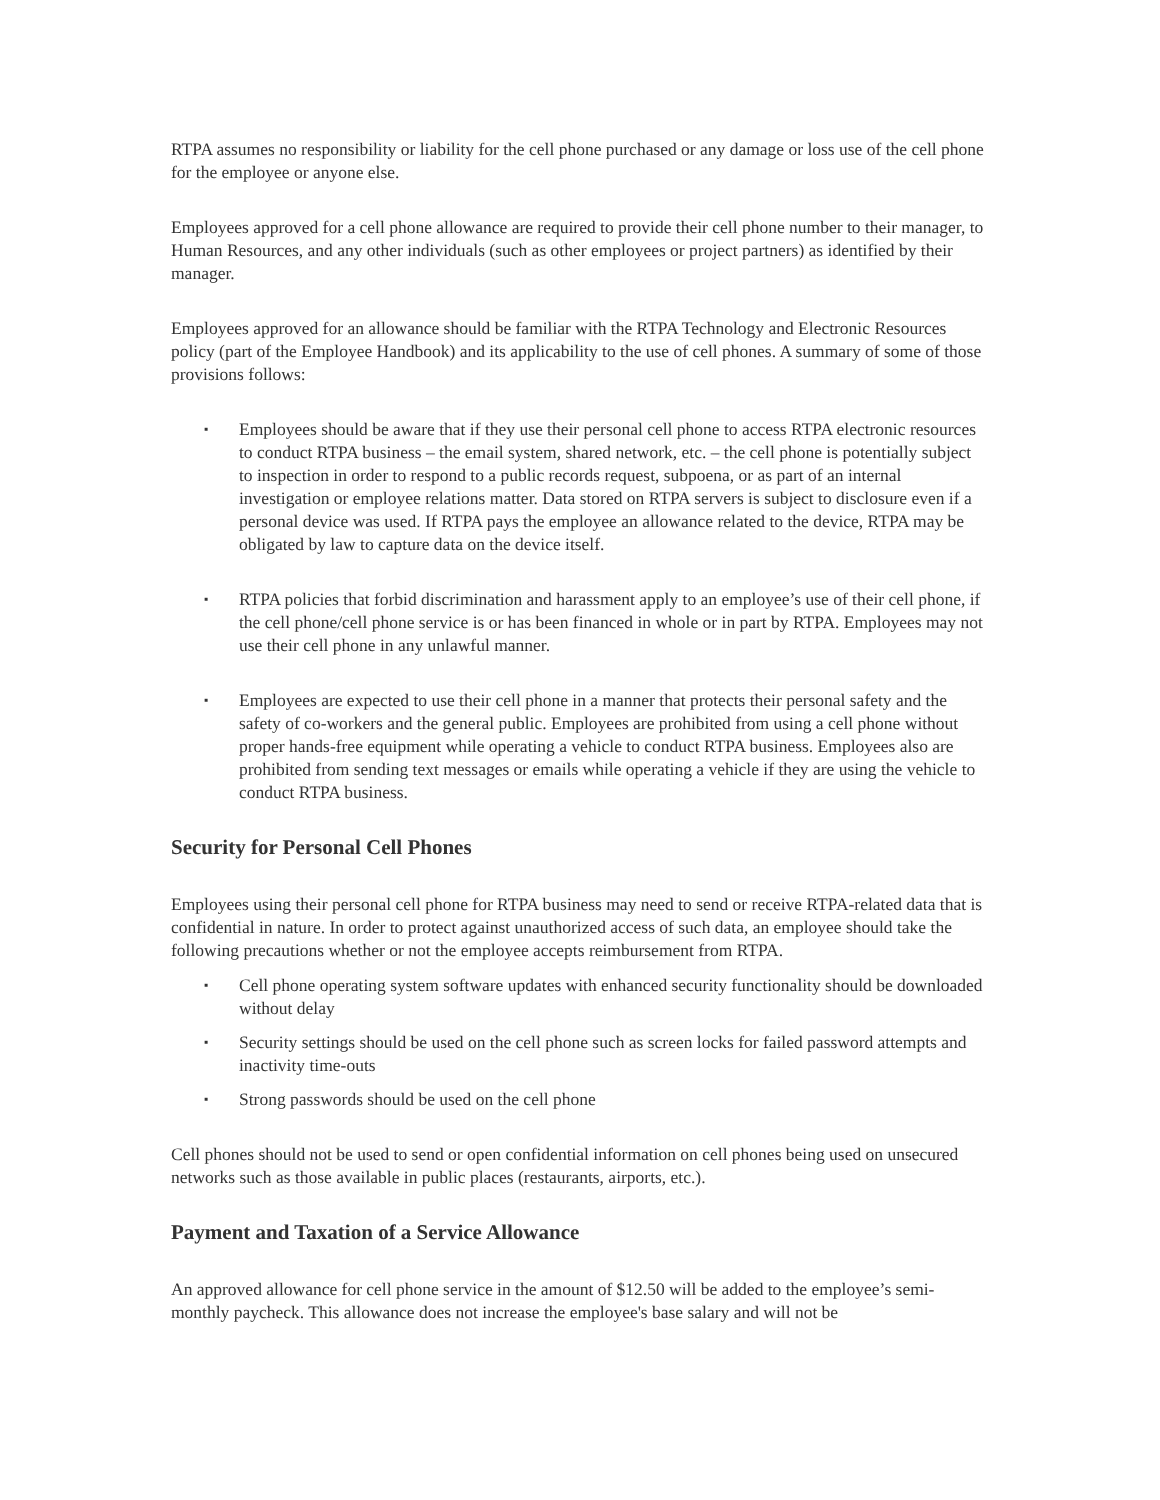RTPA assumes no responsibility or liability for the cell phone purchased or any damage or loss use of the cell phone for the employee or anyone else.
Employees approved for a cell phone allowance are required to provide their cell phone number to their manager, to Human Resources, and any other individuals (such as other employees or project partners) as identified by their manager.
Employees approved for an allowance should be familiar with the RTPA Technology and Electronic Resources policy (part of the Employee Handbook) and its applicability to the use of cell phones. A summary of some of those provisions follows:
▪ Employees should be aware that if they use their personal cell phone to access RTPA electronic resources to conduct RTPA business – the email system, shared network, etc. – the cell phone is potentially subject to inspection in order to respond to a public records request, subpoena, or as part of an internal investigation or employee relations matter. Data stored on RTPA servers is subject to disclosure even if a personal device was used. If RTPA pays the employee an allowance related to the device, RTPA may be obligated by law to capture data on the device itself.
▪ RTPA policies that forbid discrimination and harassment apply to an employee’s use of their cell phone, if the cell phone/cell phone service is or has been financed in whole or in part by RTPA. Employees may not use their cell phone in any unlawful manner.
▪ Employees are expected to use their cell phone in a manner that protects their personal safety and the safety of co-workers and the general public. Employees are prohibited from using a cell phone without proper hands-free equipment while operating a vehicle to conduct RTPA business. Employees also are prohibited from sending text messages or emails while operating a vehicle if they are using the vehicle to conduct RTPA business.
Security for Personal Cell Phones
Employees using their personal cell phone for RTPA business may need to send or receive RTPA-related data that is confidential in nature. In order to protect against unauthorized access of such data, an employee should take the following precautions whether or not the employee accepts reimbursement from RTPA.
▪ Cell phone operating system software updates with enhanced security functionality should be downloaded without delay
▪ Security settings should be used on the cell phone such as screen locks for failed password attempts and inactivity time-outs
▪ Strong passwords should be used on the cell phone
Cell phones should not be used to send or open confidential information on cell phones being used on unsecured networks such as those available in public places (restaurants, airports, etc.).
Payment and Taxation of a Service Allowance
An approved allowance for cell phone service in the amount of $12.50 will be added to the employee’s semi-monthly paycheck. This allowance does not increase the employee's base salary and will not be